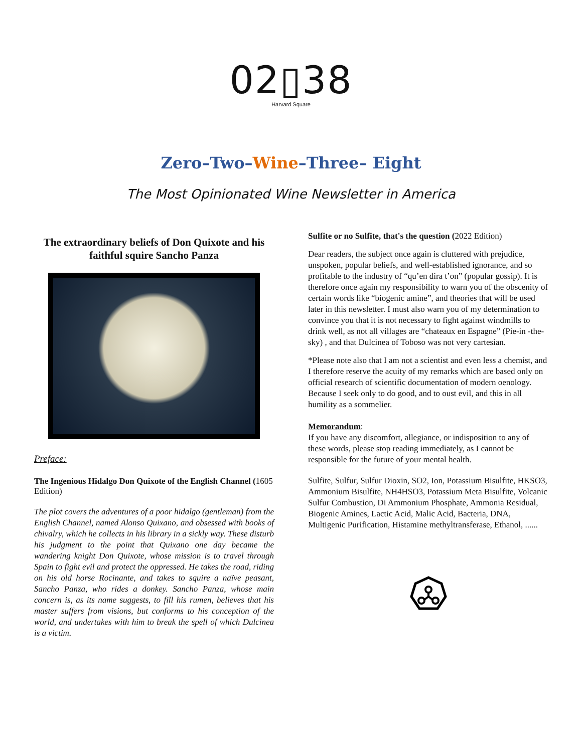02▯38
Harvard Square
Zero–Two–Wine–Three– Eight
The Most Opinionated Wine Newsletter in America
The extraordinary beliefs of Don Quixote and his faithful squire Sancho Panza
Preface:
The Ingenious Hidalgo Don Quixote of the English Channel (1605 Edition)
The plot covers the adventures of a poor hidalgo (gentleman) from the English Channel, named Alonso Quixano, and obsessed with books of chivalry, which he collects in his library in a sickly way. These disturb his judgment to the point that Quixano one day became the wandering knight Don Quixote, whose mission is to travel through Spain to fight evil and protect the oppressed. He takes the road, riding on his old horse Rocinante, and takes to squire a naïve peasant, Sancho Panza, who rides a donkey. Sancho Panza, whose main concern is, as its name suggests, to fill his rumen, believes that his master suffers from visions, but conforms to his conception of the world, and undertakes with him to break the spell of which Dulcinea is a victim.
Sulfite or no Sulfite, that's the question (2022 Edition)
Dear readers, the subject once again is cluttered with prejudice, unspoken, popular beliefs, and well-established ignorance, and so profitable to the industry of “qu’en dira t’on” (popular gossip). It is therefore once again my responsibility to warn you of the obscenity of certain words like “biogenic amine”, and theories that will be used later in this newsletter. I must also warn you of my determination to convince you that it is not necessary to fight against windmills to drink well, as not all villages are “chateaux en Espagne” (Pie-in -the-sky) , and that Dulcinea of Toboso was not very cartesian.
*Please note also that I am not a scientist and even less a chemist, and I therefore reserve the acuity of my remarks which are based only on official research of scientific documentation of modern oenology. Because I seek only to do good, and to oust evil, and this in all humility as a sommelier.
Memorandum:
If you have any discomfort, allegiance, or indisposition to any of these words, please stop reading immediately, as I cannot be responsible for the future of your mental health.
Sulfite, Sulfur, Sulfur Dioxin, SO2, Ion, Potassium Bisulfite, HKSO3, Ammonium Bisulfite, NH4HSO3, Potassium Meta Bisulfite, Volcanic Sulfur Combustion, Di Ammonium Phosphate, Ammonia Residual, Biogenic Amines, Lactic Acid, Malic Acid, Bacteria, DNA, Multigenic Purification, Histamine methyltransferase, Ethanol, ......